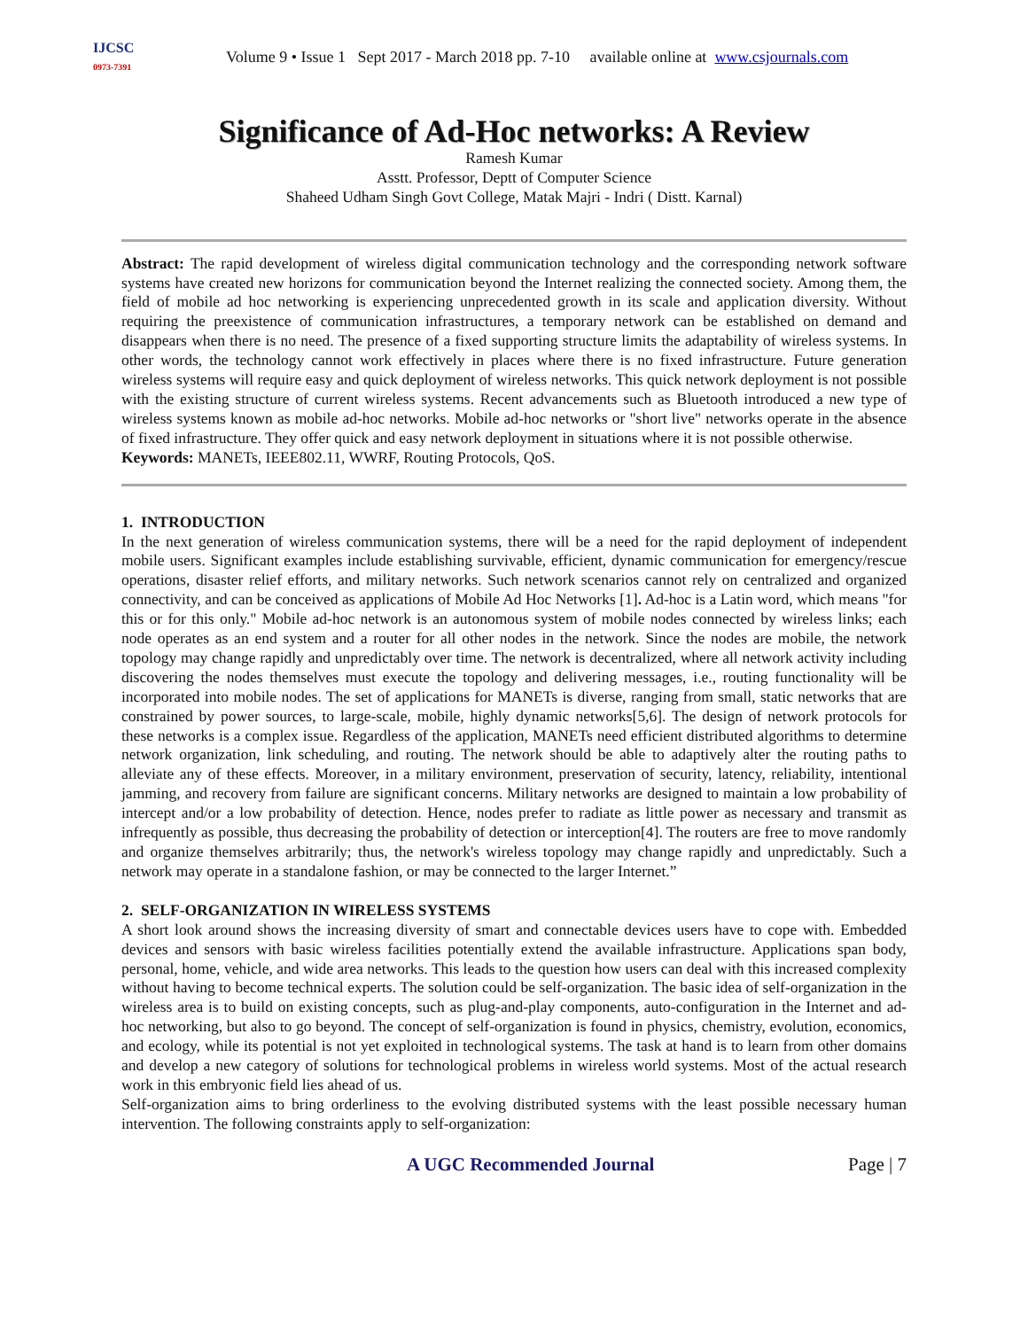IJCSC
0973-7391
Volume 9 • Issue 1 Sept 2017 - March 2018 pp. 7-10 available online at www.csjournals.com
Significance of Ad-Hoc networks: A Review
Ramesh Kumar
Asstt. Professor, Deptt of Computer Science
Shaheed Udham Singh Govt College, Matak Majri - Indri ( Distt. Karnal)
Abstract: The rapid development of wireless digital communication technology and the corresponding network software systems have created new horizons for communication beyond the Internet realizing the connected society. Among them, the field of mobile ad hoc networking is experiencing unprecedented growth in its scale and application diversity. Without requiring the preexistence of communication infrastructures, a temporary network can be established on demand and disappears when there is no need. The presence of a fixed supporting structure limits the adaptability of wireless systems. In other words, the technology cannot work effectively in places where there is no fixed infrastructure. Future generation wireless systems will require easy and quick deployment of wireless networks. This quick network deployment is not possible with the existing structure of current wireless systems. Recent advancements such as Bluetooth introduced a new type of wireless systems known as mobile ad-hoc networks. Mobile ad-hoc networks or "short live" networks operate in the absence of fixed infrastructure. They offer quick and easy network deployment in situations where it is not possible otherwise.
Keywords: MANETs, IEEE802.11, WWRF, Routing Protocols, QoS.
1. INTRODUCTION
In the next generation of wireless communication systems, there will be a need for the rapid deployment of independent mobile users. Significant examples include establishing survivable, efficient, dynamic communication for emergency/rescue operations, disaster relief efforts, and military networks. Such network scenarios cannot rely on centralized and organized connectivity, and can be conceived as applications of Mobile Ad Hoc Networks [1]. Ad-hoc is a Latin word, which means "for this or for this only." Mobile ad-hoc network is an autonomous system of mobile nodes connected by wireless links; each node operates as an end system and a router for all other nodes in the network. Since the nodes are mobile, the network topology may change rapidly and unpredictably over time. The network is decentralized, where all network activity including discovering the nodes themselves must execute the topology and delivering messages, i.e., routing functionality will be incorporated into mobile nodes. The set of applications for MANETs is diverse, ranging from small, static networks that are constrained by power sources, to large-scale, mobile, highly dynamic networks[5,6]. The design of network protocols for these networks is a complex issue. Regardless of the application, MANETs need efficient distributed algorithms to determine network organization, link scheduling, and routing. The network should be able to adaptively alter the routing paths to alleviate any of these effects. Moreover, in a military environment, preservation of security, latency, reliability, intentional jamming, and recovery from failure are significant concerns. Military networks are designed to maintain a low probability of intercept and/or a low probability of detection. Hence, nodes prefer to radiate as little power as necessary and transmit as infrequently as possible, thus decreasing the probability of detection or interception[4]. The routers are free to move randomly and organize themselves arbitrarily; thus, the network's wireless topology may change rapidly and unpredictably. Such a network may operate in a standalone fashion, or may be connected to the larger Internet.”
2. SELF-ORGANIZATION IN WIRELESS SYSTEMS
A short look around shows the increasing diversity of smart and connectable devices users have to cope with. Embedded devices and sensors with basic wireless facilities potentially extend the available infrastructure. Applications span body, personal, home, vehicle, and wide area networks. This leads to the question how users can deal with this increased complexity without having to become technical experts. The solution could be self-organization. The basic idea of self-organization in the wireless area is to build on existing concepts, such as plug-and-play components, auto-configuration in the Internet and ad-hoc networking, but also to go beyond. The concept of self-organization is found in physics, chemistry, evolution, economics, and ecology, while its potential is not yet exploited in technological systems. The task at hand is to learn from other domains and develop a new category of solutions for technological problems in wireless world systems. Most of the actual research work in this embryonic field lies ahead of us.
Self-organization aims to bring orderliness to the evolving distributed systems with the least possible necessary human intervention. The following constraints apply to self-organization:
A UGC Recommended Journal Page | 7